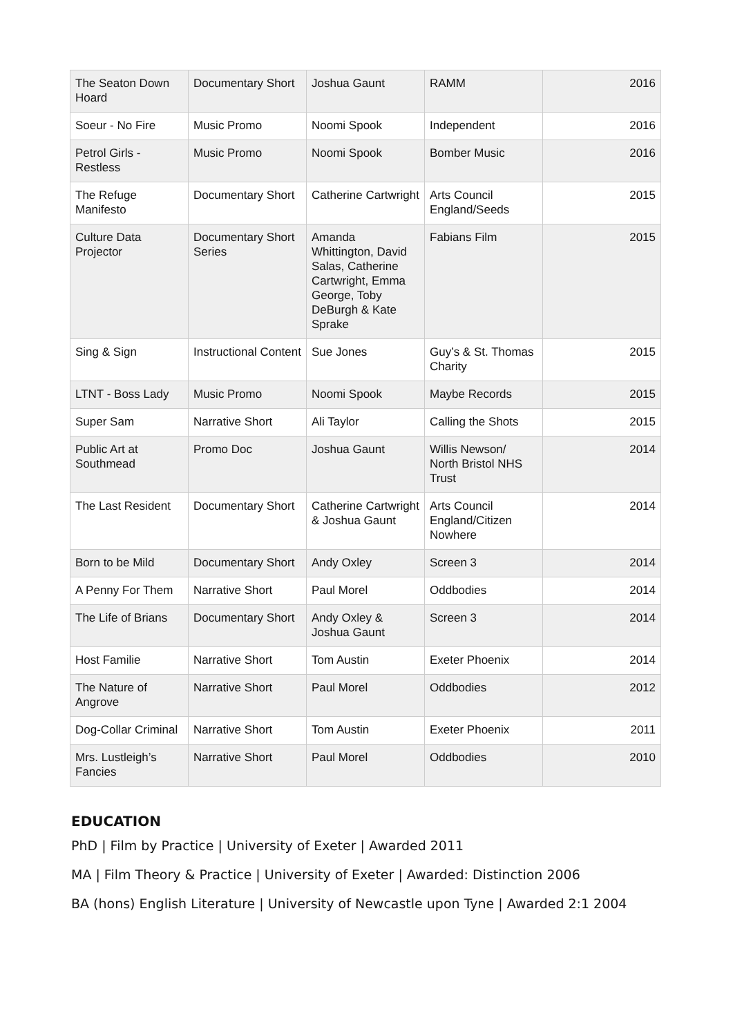| The Seaton Down Hoard | Documentary Short | Joshua Gaunt | RAMM | 2016 |
| Soeur - No Fire | Music Promo | Noomi Spook | Independent | 2016 |
| Petrol Girls - Restless | Music Promo | Noomi Spook | Bomber Music | 2016 |
| The Refuge Manifesto | Documentary Short | Catherine Cartwright | Arts Council England/Seeds | 2015 |
| Culture Data Projector | Documentary Short Series | Amanda Whittington, David Salas, Catherine Cartwright, Emma George, Toby DeBurgh & Kate Sprake | Fabians Film | 2015 |
| Sing & Sign | Instructional Content | Sue Jones | Guy’s & St. Thomas Charity | 2015 |
| LTNT - Boss Lady | Music Promo | Noomi Spook | Maybe Records | 2015 |
| Super Sam | Narrative Short | Ali Taylor | Calling the Shots | 2015 |
| Public Art at Southmead | Promo Doc | Joshua Gaunt | Willis Newson/ North Bristol NHS Trust | 2014 |
| The Last Resident | Documentary Short | Catherine Cartwright & Joshua Gaunt | Arts Council England/Citizen Nowhere | 2014 |
| Born to be Mild | Documentary Short | Andy Oxley | Screen 3 | 2014 |
| A Penny For Them | Narrative Short | Paul Morel | Oddbodies | 2014 |
| The Life of Brians | Documentary Short | Andy Oxley & Joshua Gaunt | Screen 3 | 2014 |
| Host Familie | Narrative Short | Tom Austin | Exeter Phoenix | 2014 |
| The Nature of Angrove | Narrative Short | Paul Morel | Oddbodies | 2012 |
| Dog-Collar Criminal | Narrative Short | Tom Austin | Exeter Phoenix | 2011 |
| Mrs. Lustleigh’s Fancies | Narrative Short | Paul Morel | Oddbodies | 2010 |
EDUCATION
PhD | Film by Practice | University of Exeter | Awarded 2011
MA | Film Theory & Practice | University of Exeter | Awarded: Distinction 2006
BA (hons) English Literature | University of Newcastle upon Tyne | Awarded 2:1 2004